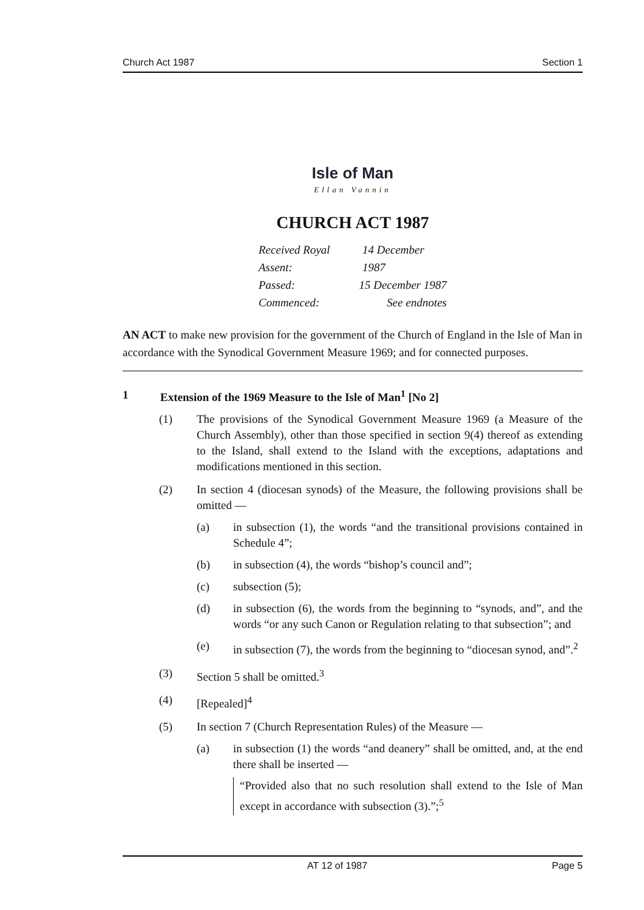Church Act 1987 Section 1
Isle of Man
Ellan Vannin
CHURCH ACT 1987
Received Royal Assent: 14 December 1987
Passed: 15 December 1987
Commenced: See endnotes
AN ACT to make new provision for the government of the Church of England in the Isle of Man in accordance with the Synodical Government Measure 1969; and for connected purposes.
1 Extension of the 1969 Measure to the Isle of Man<sup>1</sup> [No 2]
(1) The provisions of the Synodical Government Measure 1969 (a Measure of the Church Assembly), other than those specified in section 9(4) thereof as extending to the Island, shall extend to the Island with the exceptions, adaptations and modifications mentioned in this section.
(2) In section 4 (diocesan synods) of the Measure, the following provisions shall be omitted —
(a) in subsection (1), the words “and the transitional provisions contained in Schedule 4”;
(b) in subsection (4), the words “bishop’s council and”;
(c) subsection (5);
(d) in subsection (6), the words from the beginning to “synods, and”, and the words “or any such Canon or Regulation relating to that subsection”; and
(e) in subsection (7), the words from the beginning to “diocesan synod, and”.<sup>2</sup>
(3) Section 5 shall be omitted.<sup>3</sup>
(4) [Repealed]<sup>4</sup>
(5) In section 7 (Church Representation Rules) of the Measure —
(a) in subsection (1) the words “and deanery” shall be omitted, and, at the end there shall be inserted —
“Provided also that no such resolution shall extend to the Isle of Man except in accordance with subsection (3).”;<sup>5</sup>
AT 12 of 1987 Page 5